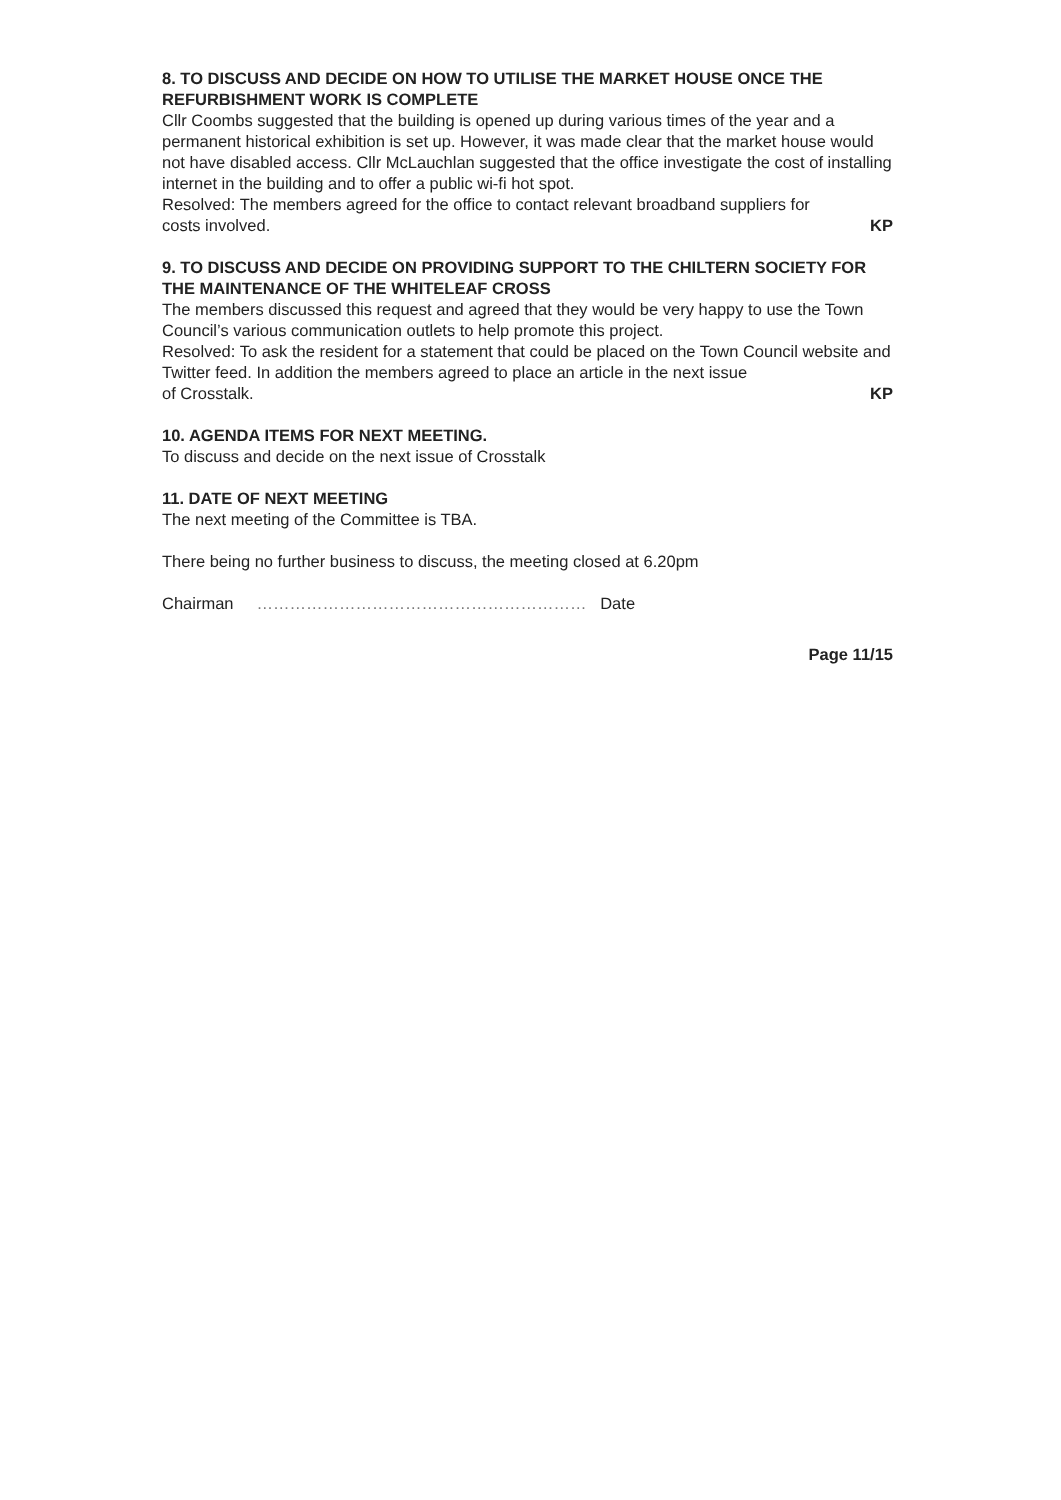8. TO DISCUSS AND DECIDE ON HOW TO UTILISE THE MARKET HOUSE ONCE THE REFURBISHMENT WORK IS COMPLETE
Cllr Coombs suggested that the building is opened up during various times of the year and a permanent historical exhibition is set up. However, it was made clear that the market house would not have disabled access. Cllr McLauchlan suggested that the office investigate the cost of installing internet in the building and to offer a public wi-fi hot spot.
Resolved: The members agreed for the office to contact relevant broadband suppliers for
costs involved. KP
9. TO DISCUSS AND DECIDE ON PROVIDING SUPPORT TO THE CHILTERN SOCIETY FOR THE MAINTENANCE OF THE WHITELEAF CROSS
The members discussed this request and agreed that they would be very happy to use the Town Council’s various communication outlets to help promote this project.
Resolved: To ask the resident for a statement that could be placed on the Town Council website and Twitter feed. In addition the members agreed to place an article in the next issue
of Crosstalk. KP
10. AGENDA ITEMS FOR NEXT MEETING.
To discuss and decide on the next issue of Crosstalk
11. DATE OF NEXT MEETING
The next meeting of the Committee is TBA.
There being no further business to discuss, the meeting closed at 6.20pm
Chairman …………………………………………………… Date
Page 11/15